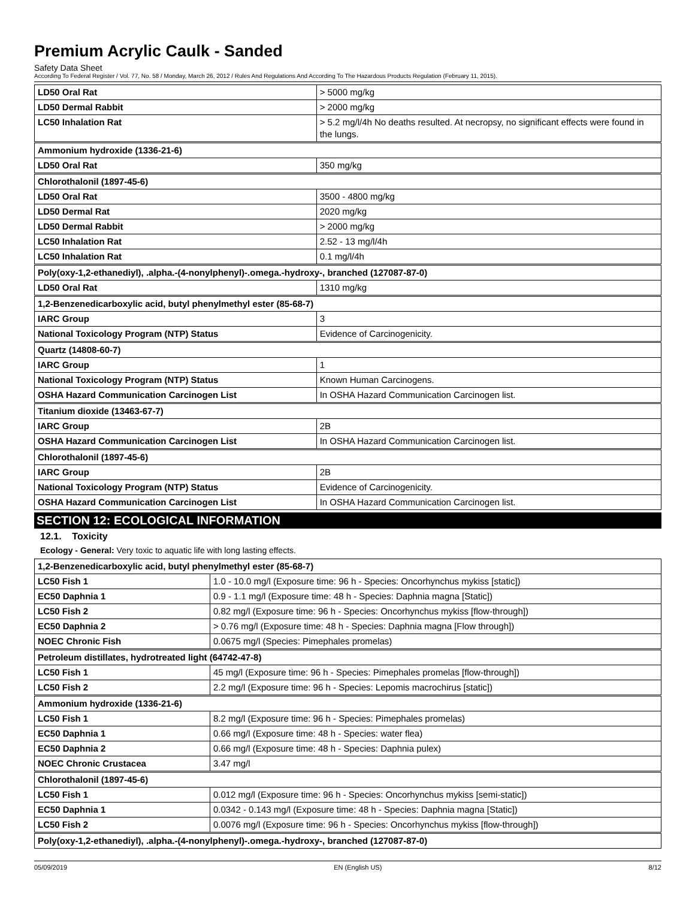Premium Acrylic Caulk - Sanded
Safety Data Sheet
According To Federal Register / Vol. 77, No. 58 / Monday, March 26, 2012 / Rules And Regulations And According To The Hazardous Products Regulation (February 11, 2015).
| LD50 Oral Rat | > 5000 mg/kg |
| LD50 Dermal Rabbit | > 2000 mg/kg |
| LC50 Inhalation Rat | > 5.2 mg/l/4h No deaths resulted. At necropsy, no significant effects were found in the lungs. |
| Ammonium hydroxide (1336-21-6) | |
| LD50 Oral Rat | 350 mg/kg |
| Chlorothalonil (1897-45-6) | |
| LD50 Oral Rat | 3500 - 4800 mg/kg |
| LD50 Dermal Rat | 2020 mg/kg |
| LD50 Dermal Rabbit | > 2000 mg/kg |
| LC50 Inhalation Rat | 2.52 - 13 mg/l/4h |
| LC50 Inhalation Rat | 0.1 mg/l/4h |
| Poly(oxy-1,2-ethanediyl), .alpha.-(4-nonylphenyl)-.omega.-hydroxy-, branched (127087-87-0) | |
| LD50 Oral Rat | 1310 mg/kg |
| 1,2-Benzenedicarboxylic acid, butyl phenylmethyl ester (85-68-7) | |
| IARC Group | 3 |
| National Toxicology Program (NTP) Status | Evidence of Carcinogenicity. |
| Quartz (14808-60-7) | |
| IARC Group | 1 |
| National Toxicology Program (NTP) Status | Known Human Carcinogens. |
| OSHA Hazard Communication Carcinogen List | In OSHA Hazard Communication Carcinogen list. |
| Titanium dioxide (13463-67-7) | |
| IARC Group | 2B |
| OSHA Hazard Communication Carcinogen List | In OSHA Hazard Communication Carcinogen list. |
| Chlorothalonil (1897-45-6) | |
| IARC Group | 2B |
| National Toxicology Program (NTP) Status | Evidence of Carcinogenicity. |
| OSHA Hazard Communication Carcinogen List | In OSHA Hazard Communication Carcinogen list. |
SECTION 12: ECOLOGICAL INFORMATION
12.1. Toxicity
Ecology - General: Very toxic to aquatic life with long lasting effects.
| 1,2-Benzenedicarboxylic acid, butyl phenylmethyl ester (85-68-7) | |
| LC50 Fish 1 | 1.0 - 10.0 mg/l (Exposure time: 96 h - Species: Oncorhynchus mykiss [static]) |
| EC50 Daphnia 1 | 0.9 - 1.1 mg/l (Exposure time: 48 h - Species: Daphnia magna [Static]) |
| LC50 Fish 2 | 0.82 mg/l (Exposure time: 96 h - Species: Oncorhynchus mykiss [flow-through]) |
| EC50 Daphnia 2 | > 0.76 mg/l (Exposure time: 48 h - Species: Daphnia magna [Flow through]) |
| NOEC Chronic Fish | 0.0675 mg/l (Species: Pimephales promelas) |
| Petroleum distillates, hydrotreated light (64742-47-8) | |
| LC50 Fish 1 | 45 mg/l (Exposure time: 96 h - Species: Pimephales promelas [flow-through]) |
| LC50 Fish 2 | 2.2 mg/l (Exposure time: 96 h - Species: Lepomis macrochirus [static]) |
| Ammonium hydroxide (1336-21-6) | |
| LC50 Fish 1 | 8.2 mg/l (Exposure time: 96 h - Species: Pimephales promelas) |
| EC50 Daphnia 1 | 0.66 mg/l (Exposure time: 48 h - Species: water flea) |
| EC50 Daphnia 2 | 0.66 mg/l (Exposure time: 48 h - Species: Daphnia pulex) |
| NOEC Chronic Crustacea | 3.47 mg/l |
| Chlorothalonil (1897-45-6) | |
| LC50 Fish 1 | 0.012 mg/l (Exposure time: 96 h - Species: Oncorhynchus mykiss [semi-static]) |
| EC50 Daphnia 1 | 0.0342 - 0.143 mg/l (Exposure time: 48 h - Species: Daphnia magna [Static]) |
| LC50 Fish 2 | 0.0076 mg/l (Exposure time: 96 h - Species: Oncorhynchus mykiss [flow-through]) |
| Poly(oxy-1,2-ethanediyl), .alpha.-(4-nonylphenyl)-.omega.-hydroxy-, branched (127087-87-0) | |
05/09/2019 EN (English US) 8/12